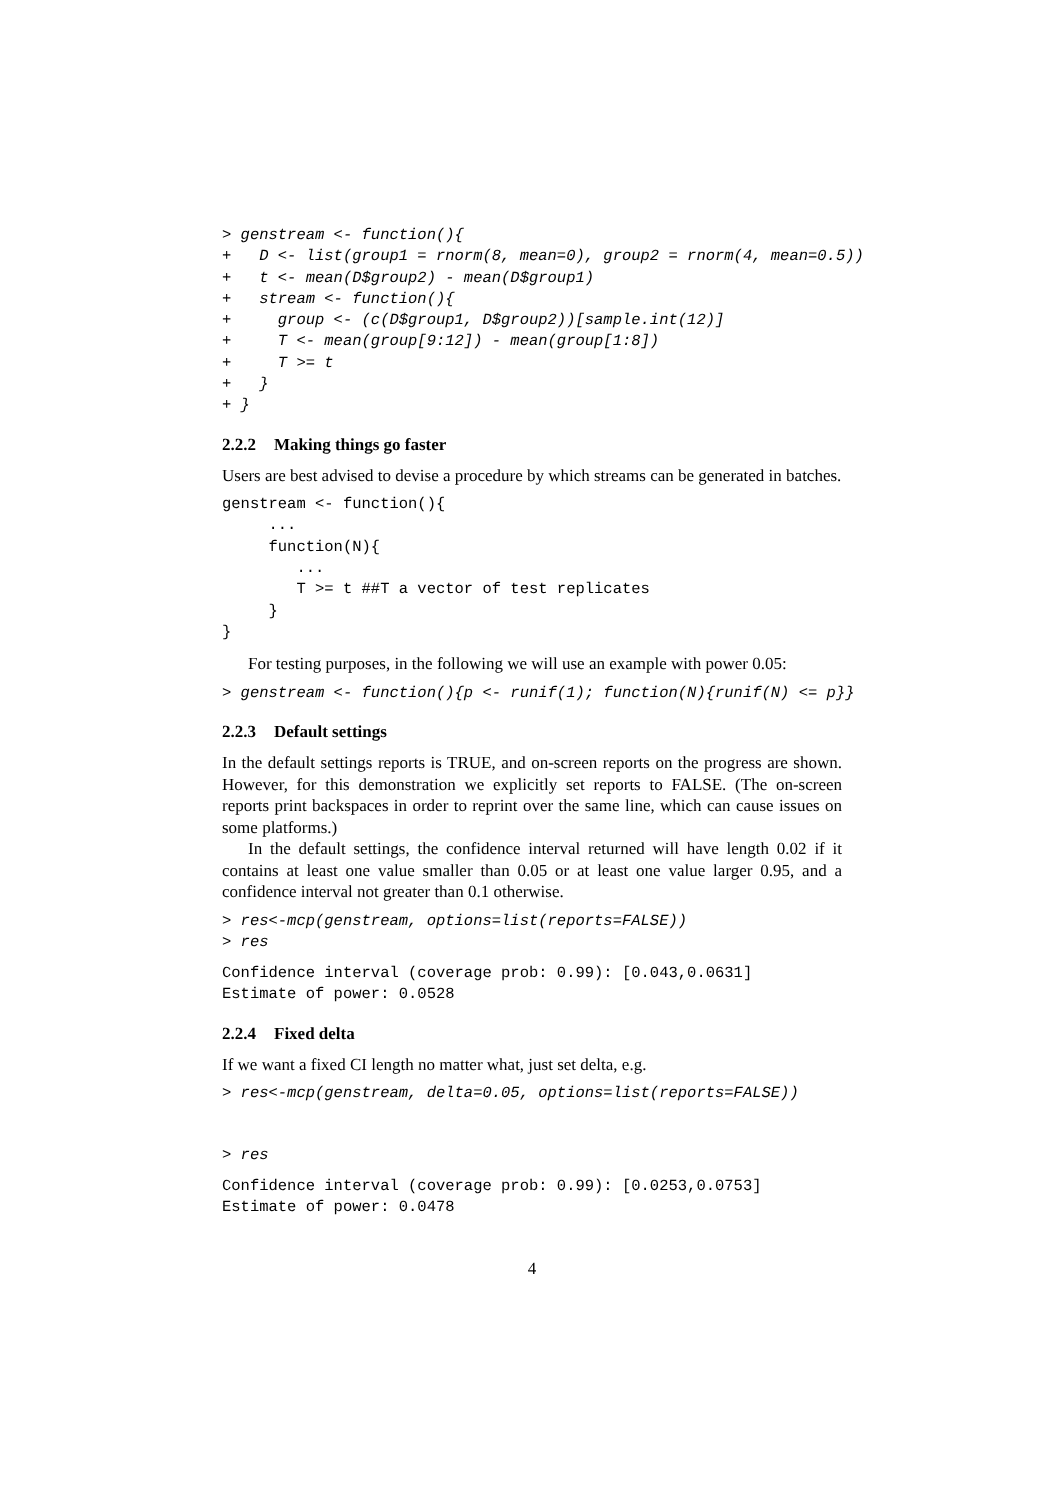> genstream <- function(){
+   D <- list(group1 = rnorm(8, mean=0), group2 = rnorm(4, mean=0.5))
+   t <- mean(D$group2) - mean(D$group1)
+   stream <- function(){
+     group <- (c(D$group1, D$group2))[sample.int(12)]
+     T <- mean(group[9:12]) - mean(group[1:8])
+     T >= t
+   }
+ }
2.2.2 Making things go faster
Users are best advised to devise a procedure by which streams can be generated in batches.
genstream <- function(){
     ...
     function(N){
        ...
        T >= t ##T a vector of test replicates
     }
}
For testing purposes, in the following we will use an example with power 0.05:
> genstream <- function(){p <- runif(1); function(N){runif(N) <= p}}
2.2.3 Default settings
In the default settings reports is TRUE, and on-screen reports on the progress are shown. However, for this demonstration we explicitly set reports to FALSE. (The on-screen reports print backspaces in order to reprint over the same line, which can cause issues on some platforms.)
In the default settings, the confidence interval returned will have length 0.02 if it contains at least one value smaller than 0.05 or at least one value larger 0.95, and a confidence interval not greater than 0.1 otherwise.
> res<-mcp(genstream, options=list(reports=FALSE))
> res
Confidence interval (coverage prob: 0.99): [0.043,0.0631]
Estimate of power: 0.0528
2.2.4 Fixed delta
If we want a fixed CI length no matter what, just set delta, e.g.
> res<-mcp(genstream, delta=0.05, options=list(reports=FALSE))
> res
Confidence interval (coverage prob: 0.99): [0.0253,0.0753]
Estimate of power: 0.0478
4